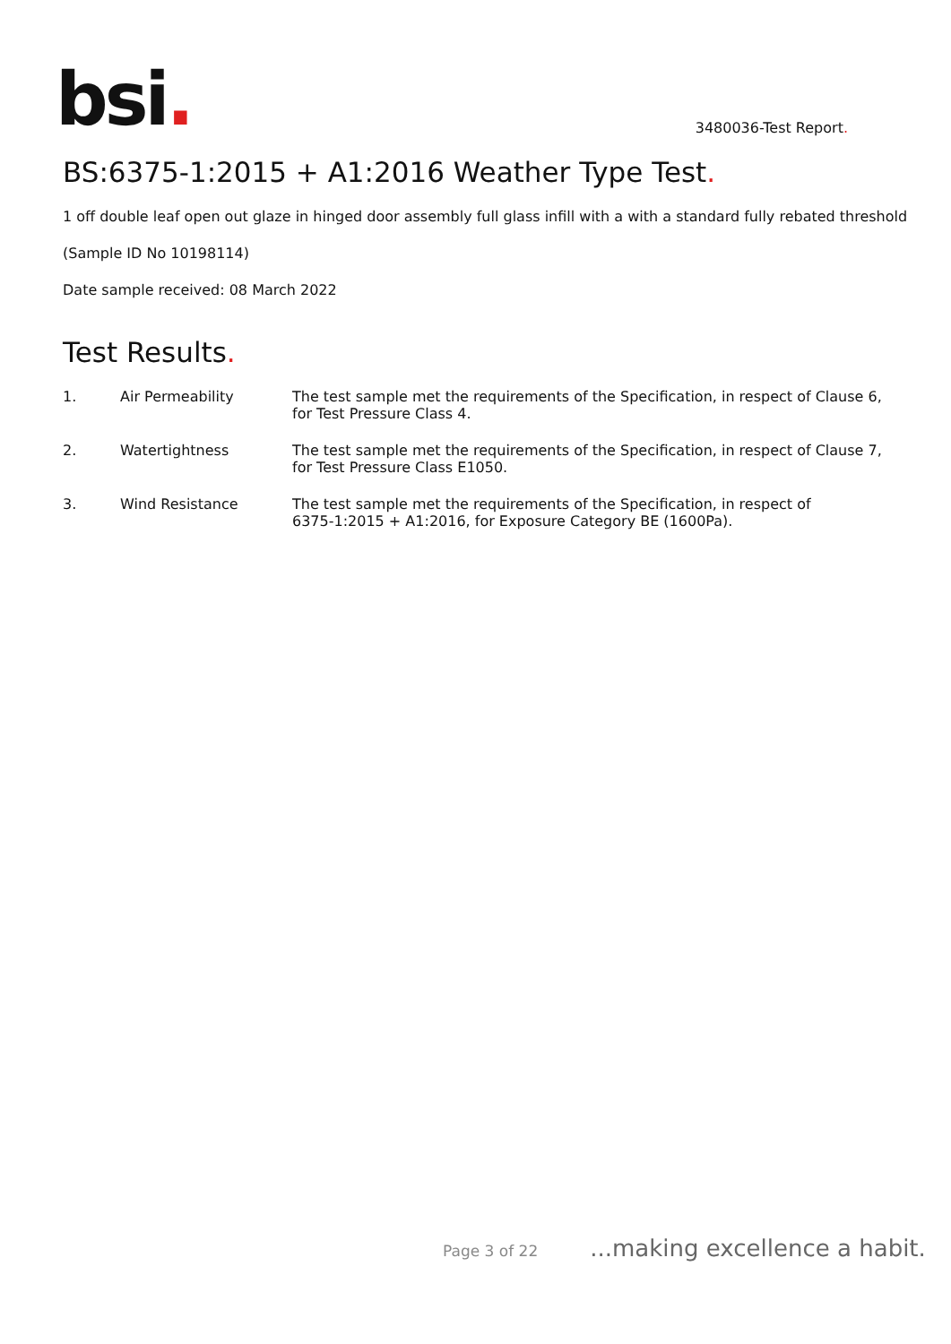bsi.
3480036-Test Report.
BS:6375-1:2015 + A1:2016 Weather Type Test.
1 off double leaf open out glaze in hinged door assembly full glass infill with a with a standard fully rebated threshold
(Sample ID No 10198114)
Date sample received: 08 March 2022
Test Results.
| 1. | Air Permeability | The test sample met the requirements of the Specification, in respect of Clause 6, for Test Pressure Class 4. |
| 2. | Watertightness | The test sample met the requirements of the Specification, in respect of Clause 7, for Test Pressure Class E1050. |
| 3. | Wind Resistance | The test sample met the requirements of the Specification, in respect of 6375-1:2015 + A1:2016, for Exposure Category BE (1600Pa). |
Page 3 of 22 ...making excellence a habit.